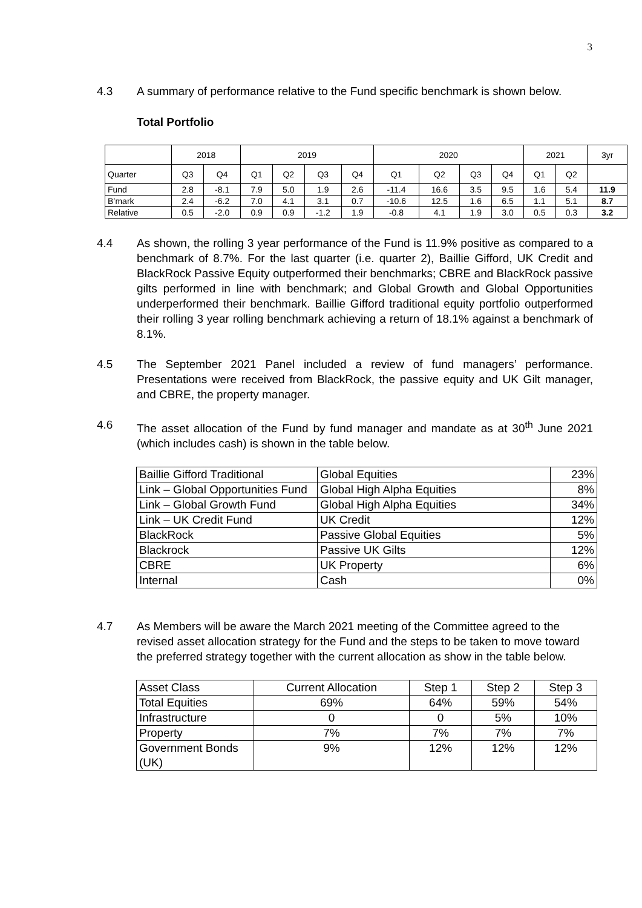3
4.3 A summary of performance relative to the Fund specific benchmark is shown below.
Total Portfolio
| | 2018 | | 2019 | | | | 2020 | | | | 2021 | | 3yr |
| Quarter | Q3 | Q4 | Q1 | Q2 | Q3 | Q4 | Q1 | Q2 | Q3 | Q4 | Q1 | Q2 | |
| Fund | 2.8 | -8.1 | 7.9 | 5.0 | 1.9 | 2.6 | -11.4 | 16.6 | 3.5 | 9.5 | 1.6 | 5.4 | 11.9 |
| B’mark | 2.4 | -6.2 | 7.0 | 4.1 | 3.1 | 0.7 | -10.6 | 12.5 | 1.6 | 6.5 | 1.1 | 5.1 | 8.7 |
| Relative | 0.5 | -2.0 | 0.9 | 0.9 | -1.2 | 1.9 | -0.8 | 4.1 | 1.9 | 3.0 | 0.5 | 0.3 | 3.2 |
4.4 As shown, the rolling 3 year performance of the Fund is 11.9% positive as compared to a benchmark of 8.7%. For the last quarter (i.e. quarter 2), Baillie Gifford, UK Credit and BlackRock Passive Equity outperformed their benchmarks; CBRE and BlackRock passive gilts performed in line with benchmark; and Global Growth and Global Opportunities underperformed their benchmark. Baillie Gifford traditional equity portfolio outperformed their rolling 3 year rolling benchmark achieving a return of 18.1% against a benchmark of 8.1%.
4.5 The September 2021 Panel included a review of fund managers’ performance. Presentations were received from BlackRock, the passive equity and UK Gilt manager, and CBRE, the property manager.
4.6 The asset allocation of the Fund by fund manager and mandate as at 30<sup>th</sup> June 2021 (which includes cash) is shown in the table below.
| Baillie Gifford Traditional | Global Equities | 23% |
| Link – Global Opportunities Fund | Global High Alpha Equities | 8% |
| Link – Global Growth Fund | Global High Alpha Equities | 34% |
| Link – UK Credit Fund | UK Credit | 12% |
| BlackRock | Passive Global Equities | 5% |
| Blackrock | Passive UK Gilts | 12% |
| CBRE | UK Property | 6% |
| Internal | Cash | 0% |
4.7 As Members will be aware the March 2021 meeting of the Committee agreed to the revised asset allocation strategy for the Fund and the steps to be taken to move toward the preferred strategy together with the current allocation as show in the table below.
| Asset Class | Current Allocation | Step 1 | Step 2 | Step 3 |
| Total Equities | 69% | 64% | 59% | 54% |
| Infrastructure | 0 | 0 | 5% | 10% |
| Property | 7% | 7% | 7% | 7% |
| Government Bonds (UK) | 9% | 12% | 12% | 12% |